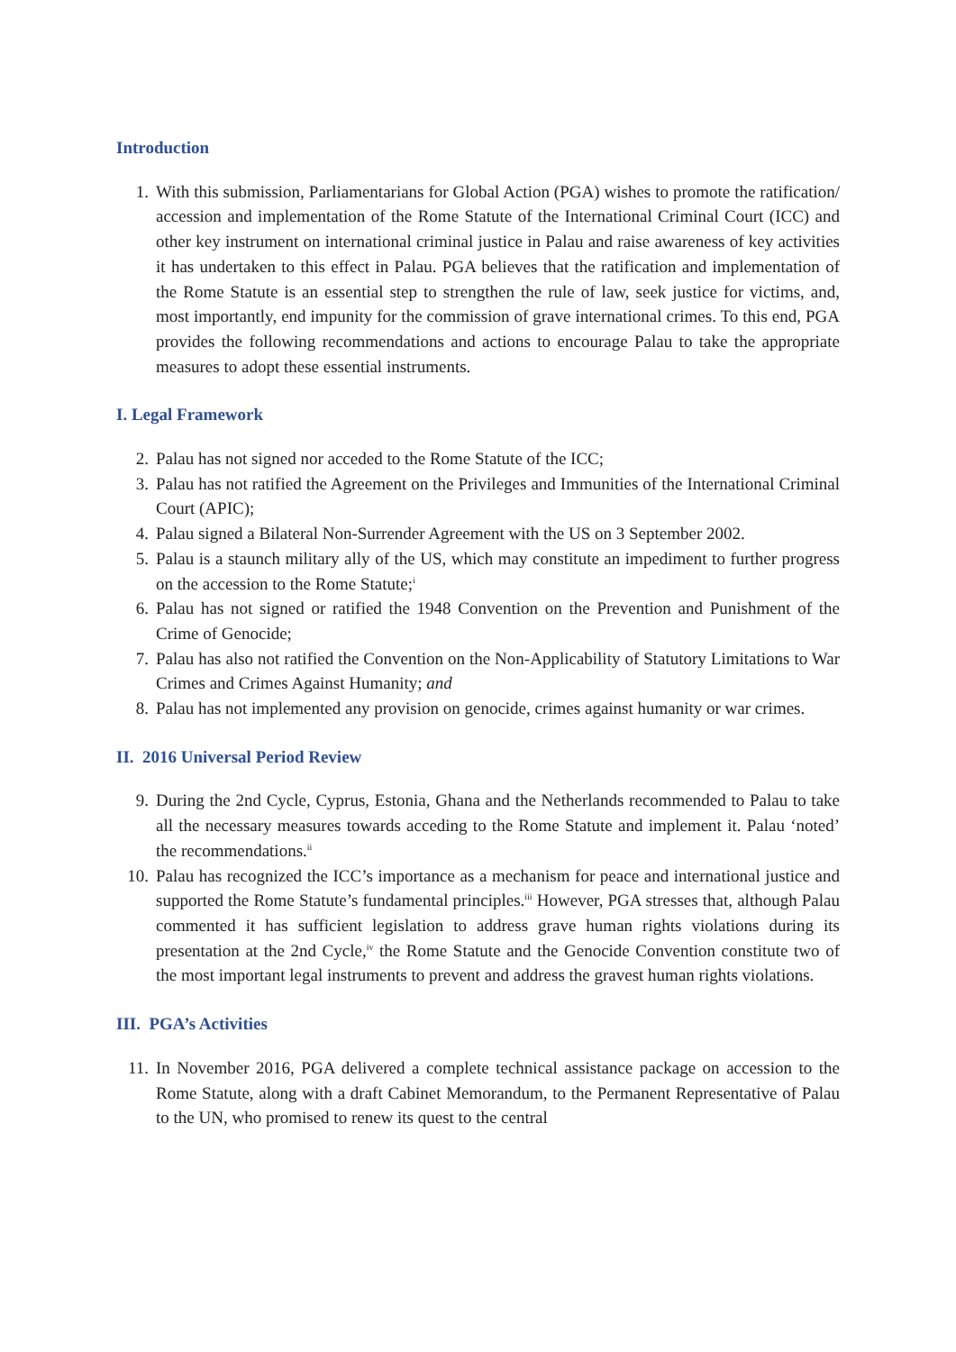Introduction
1. With this submission, Parliamentarians for Global Action (PGA) wishes to promote the ratification/ accession and implementation of the Rome Statute of the International Criminal Court (ICC) and other key instrument on international criminal justice in Palau and raise awareness of key activities it has undertaken to this effect in Palau. PGA believes that the ratification and implementation of the Rome Statute is an essential step to strengthen the rule of law, seek justice for victims, and, most importantly, end impunity for the commission of grave international crimes. To this end, PGA provides the following recommendations and actions to encourage Palau to take the appropriate measures to adopt these essential instruments.
I. Legal Framework
2. Palau has not signed nor acceded to the Rome Statute of the ICC;
3. Palau has not ratified the Agreement on the Privileges and Immunities of the International Criminal Court (APIC);
4. Palau signed a Bilateral Non-Surrender Agreement with the US on 3 September 2002.
5. Palau is a staunch military ally of the US, which may constitute an impediment to further progress on the accession to the Rome Statute;<sup>i</sup>
6. Palau has not signed or ratified the 1948 Convention on the Prevention and Punishment of the Crime of Genocide;
7. Palau has also not ratified the Convention on the Non-Applicability of Statutory Limitations to War Crimes and Crimes Against Humanity; and
8. Palau has not implemented any provision on genocide, crimes against humanity or war crimes.
II. 2016 Universal Period Review
9. During the 2nd Cycle, Cyprus, Estonia, Ghana and the Netherlands recommended to Palau to take all the necessary measures towards acceding to the Rome Statute and implement it. Palau ‘noted’ the recommendations.<sup>ii</sup>
10. Palau has recognized the ICC’s importance as a mechanism for peace and international justice and supported the Rome Statute’s fundamental principles.<sup>iii</sup> However, PGA stresses that, although Palau commented it has sufficient legislation to address grave human rights violations during its presentation at the 2nd Cycle,<sup>iv</sup> the Rome Statute and the Genocide Convention constitute two of the most important legal instruments to prevent and address the gravest human rights violations.
III. PGA’s Activities
11. In November 2016, PGA delivered a complete technical assistance package on accession to the Rome Statute, along with a draft Cabinet Memorandum, to the Permanent Representative of Palau to the UN, who promised to renew its quest to the central